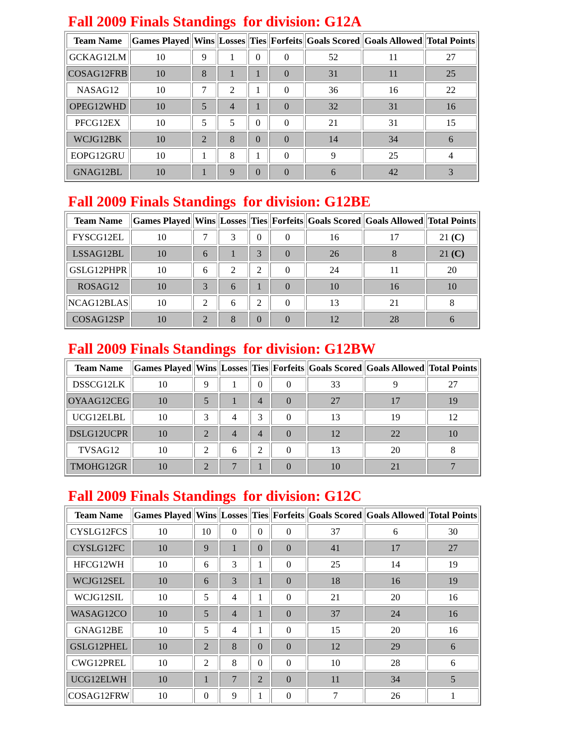Fall 2009 Finals Standings for division: G12A
| Team Name | Games Played | Wins | Losses | Ties | Forfeits | Goals Scored | Goals Allowed | Total Points |
| --- | --- | --- | --- | --- | --- | --- | --- | --- |
| GCKAG12LM | 10 | 9 | 1 | 0 | 0 | 52 | 11 | 27 |
| COSAG12FRB | 10 | 8 | 1 | 1 | 0 | 31 | 11 | 25 |
| NASAG12 | 10 | 7 | 2 | 1 | 0 | 36 | 16 | 22 |
| OPEG12WHD | 10 | 5 | 4 | 1 | 0 | 32 | 31 | 16 |
| PFCG12EX | 10 | 5 | 5 | 0 | 0 | 21 | 31 | 15 |
| WCJG12BK | 10 | 2 | 8 | 0 | 0 | 14 | 34 | 6 |
| EOPG12GRU | 10 | 1 | 8 | 1 | 0 | 9 | 25 | 4 |
| GNAG12BL | 10 | 1 | 9 | 0 | 0 | 6 | 42 | 3 |
Fall 2009 Finals Standings for division: G12BE
| Team Name | Games Played | Wins | Losses | Ties | Forfeits | Goals Scored | Goals Allowed | Total Points |
| --- | --- | --- | --- | --- | --- | --- | --- | --- |
| FYSCG12EL | 10 | 7 | 3 | 0 | 0 | 16 | 17 | 21 (C) |
| LSSAG12BL | 10 | 6 | 1 | 3 | 0 | 26 | 8 | 21 (C) |
| GSLG12PHPR | 10 | 6 | 2 | 2 | 0 | 24 | 11 | 20 |
| ROSAG12 | 10 | 3 | 6 | 1 | 0 | 10 | 16 | 10 |
| NCAG12BLAS | 10 | 2 | 6 | 2 | 0 | 13 | 21 | 8 |
| COSAG12SP | 10 | 2 | 8 | 0 | 0 | 12 | 28 | 6 |
Fall 2009 Finals Standings for division: G12BW
| Team Name | Games Played | Wins | Losses | Ties | Forfeits | Goals Scored | Goals Allowed | Total Points |
| --- | --- | --- | --- | --- | --- | --- | --- | --- |
| DSSCG12LK | 10 | 9 | 1 | 0 | 0 | 33 | 9 | 27 |
| OYAAG12CEG | 10 | 5 | 1 | 4 | 0 | 27 | 17 | 19 |
| UCG12ELBL | 10 | 3 | 4 | 3 | 0 | 13 | 19 | 12 |
| DSLG12UCPR | 10 | 2 | 4 | 4 | 0 | 12 | 22 | 10 |
| TVSAG12 | 10 | 2 | 6 | 2 | 0 | 13 | 20 | 8 |
| TMOHG12GR | 10 | 2 | 7 | 1 | 0 | 10 | 21 | 7 |
Fall 2009 Finals Standings for division: G12C
| Team Name | Games Played | Wins | Losses | Ties | Forfeits | Goals Scored | Goals Allowed | Total Points |
| --- | --- | --- | --- | --- | --- | --- | --- | --- |
| CYSLG12FCS | 10 | 10 | 0 | 0 | 0 | 37 | 6 | 30 |
| CYSLG12FC | 10 | 9 | 1 | 0 | 0 | 41 | 17 | 27 |
| HFCG12WH | 10 | 6 | 3 | 1 | 0 | 25 | 14 | 19 |
| WCJG12SEL | 10 | 6 | 3 | 1 | 0 | 18 | 16 | 19 |
| WCJG12SIL | 10 | 5 | 4 | 1 | 0 | 21 | 20 | 16 |
| WASAG12CO | 10 | 5 | 4 | 1 | 0 | 37 | 24 | 16 |
| GNAG12BE | 10 | 5 | 4 | 1 | 0 | 15 | 20 | 16 |
| GSLG12PHEL | 10 | 2 | 8 | 0 | 0 | 12 | 29 | 6 |
| CWG12PREL | 10 | 2 | 8 | 0 | 0 | 10 | 28 | 6 |
| UCG12ELWH | 10 | 1 | 7 | 2 | 0 | 11 | 34 | 5 |
| COSAG12FRW | 10 | 0 | 9 | 1 | 0 | 7 | 26 | 1 |